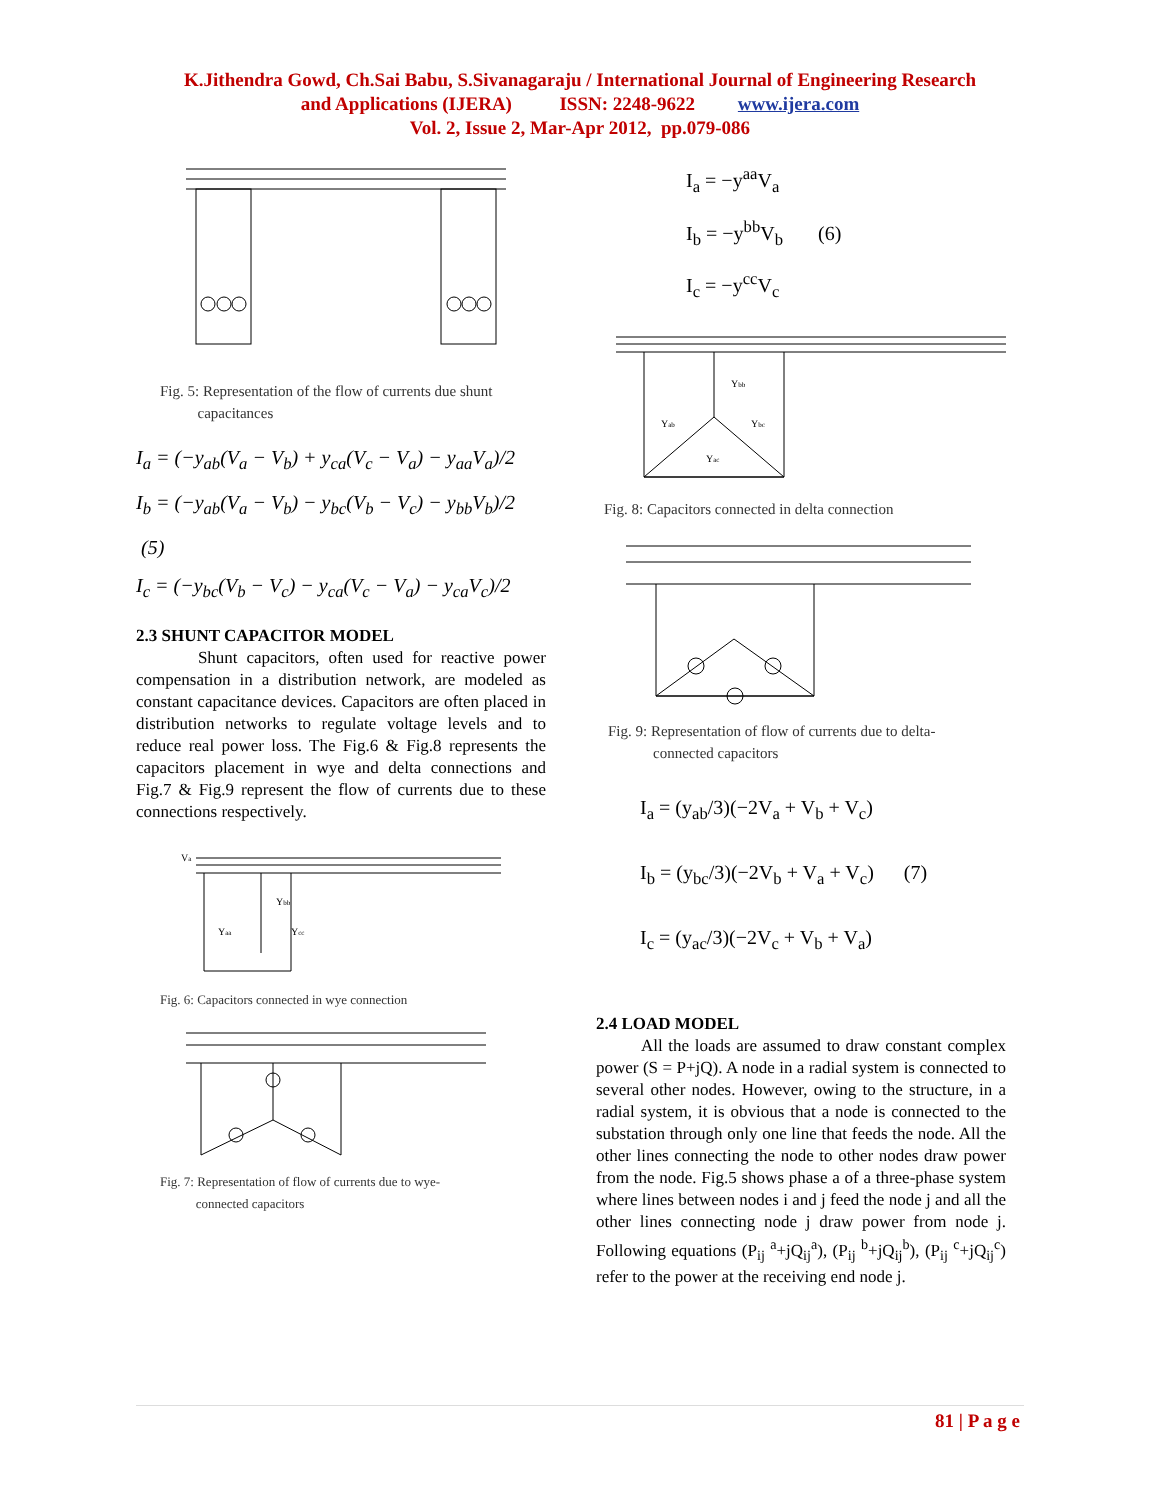K.Jithendra Gowd, Ch.Sai Babu, S.Sivanagaraju / International Journal of Engineering Research
and Applications (IJERA) ISSN: 2248-9622 www.ijera.com
Vol. 2, Issue 2, Mar-Apr 2012, pp.079-086
Fig. 5: Representation of the flow of currents due shunt
capacitances
I<sub>a</sub> = (−y<sub>ab</sub>(V<sub>a</sub> − V<sub>b</sub>) + y<sub>ca</sub>(V<sub>c</sub> − V<sub>a</sub>) − y<sub>aa</sub>V<sub>a</sub>)/2
I<sub>b</sub> = (−y<sub>ab</sub>(V<sub>a</sub> − V<sub>b</sub>) − y<sub>bc</sub>(V<sub>b</sub> − V<sub>c</sub>) − y<sub>bb</sub>V<sub>b</sub>)/2 (5)
I<sub>c</sub> = (−y<sub>bc</sub>(V<sub>b</sub> − V<sub>c</sub>) − y<sub>ca</sub>(V<sub>c</sub> − V<sub>a</sub>) − y<sub>ca</sub>V<sub>c</sub>)/2
2.3 SHUNT CAPACITOR MODEL
Shunt capacitors, often used for reactive power compensation in a distribution network, are modeled as constant capacitance devices. Capacitors are often placed in distribution networks to regulate voltage levels and to reduce real power loss. The Fig.6 & Fig.8 represents the capacitors placement in wye and delta connections and Fig.7 & Fig.9 represent the flow of currents due to these connections respectively.
Va
Ybb
Yaa
Ycc
Fig. 6: Capacitors connected in wye connection
Fig. 7: Representation of flow of currents due to wye-
connected capacitors
I<sub>a</sub> = −y<sup>aa</sup>V<sub>a</sub>
I<sub>b</sub> = −y<sup>bb</sup>V<sub>b</sub> (6)
I<sub>c</sub> = −y<sup>cc</sup>V<sub>c</sub>
Ybb
Yab
Ybc
Yac
Fig. 8: Capacitors connected in delta connection
Fig. 9: Representation of flow of currents due to delta-
connected capacitors
I<sub>a</sub> = (y<sub>ab</sub>/3)(−2V<sub>a</sub> + V<sub>b</sub> + V<sub>c</sub>)
I<sub>b</sub> = (y<sub>bc</sub>/3)(−2V<sub>b</sub> + V<sub>a</sub> + V<sub>c</sub>) (7)
I<sub>c</sub> = (y<sub>ac</sub>/3)(−2V<sub>c</sub> + V<sub>b</sub> + V<sub>a</sub>)
2.4 LOAD MODEL
All the loads are assumed to draw constant complex power (S = P+jQ). A node in a radial system is connected to several other nodes. However, owing to the structure, in a radial system, it is obvious that a node is connected to the substation through only one line that feeds the node. All the other lines connecting the node to other nodes draw power from the node. Fig.5 shows phase a of a three-phase system where lines between nodes i and j feed the node j and all the other lines connecting node j draw power from node j. Following equations (P<sub>ij</sub> <sup>a</sup>+jQ<sub>ij</sub><sup>a</sup>), (P<sub>ij</sub> <sup>b</sup>+jQ<sub>ij</sub><sup>b</sup>), (P<sub>ij</sub> <sup>c</sup>+jQ<sub>ij</sub><sup>c</sup>) refer to the power at the receiving end node j.
81 | P a g e